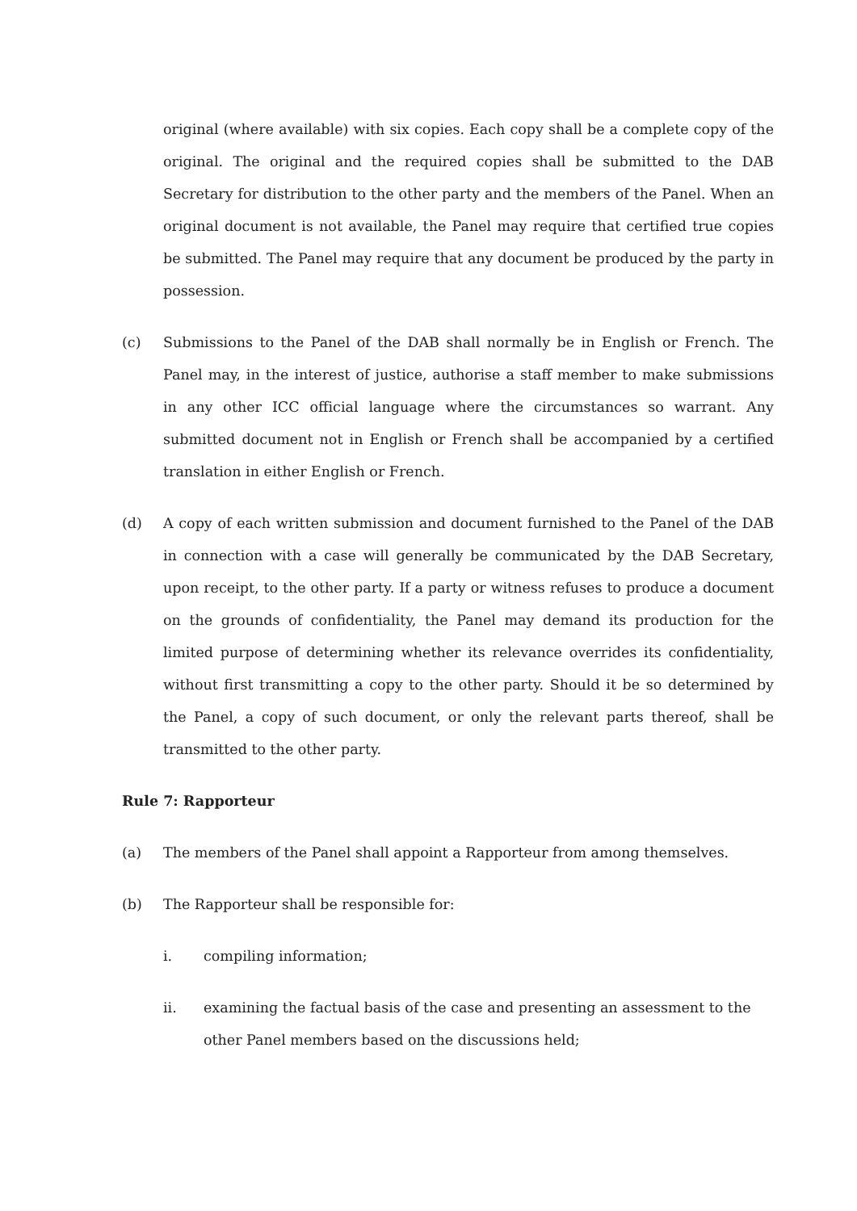original (where available) with six copies. Each copy shall be a complete copy of the original. The original and the required copies shall be submitted to the DAB Secretary for distribution to the other party and the members of the Panel. When an original document is not available, the Panel may require that certified true copies be submitted. The Panel may require that any document be produced by the party in possession.
(c) Submissions to the Panel of the DAB shall normally be in English or French. The Panel may, in the interest of justice, authorise a staff member to make submissions in any other ICC official language where the circumstances so warrant. Any submitted document not in English or French shall be accompanied by a certified translation in either English or French.
(d) A copy of each written submission and document furnished to the Panel of the DAB in connection with a case will generally be communicated by the DAB Secretary, upon receipt, to the other party. If a party or witness refuses to produce a document on the grounds of confidentiality, the Panel may demand its production for the limited purpose of determining whether its relevance overrides its confidentiality, without first transmitting a copy to the other party. Should it be so determined by the Panel, a copy of such document, or only the relevant parts thereof, shall be transmitted to the other party.
Rule 7: Rapporteur
(a) The members of the Panel shall appoint a Rapporteur from among themselves.
(b) The Rapporteur shall be responsible for:
i. compiling information;
ii. examining the factual basis of the case and presenting an assessment to the other Panel members based on the discussions held;